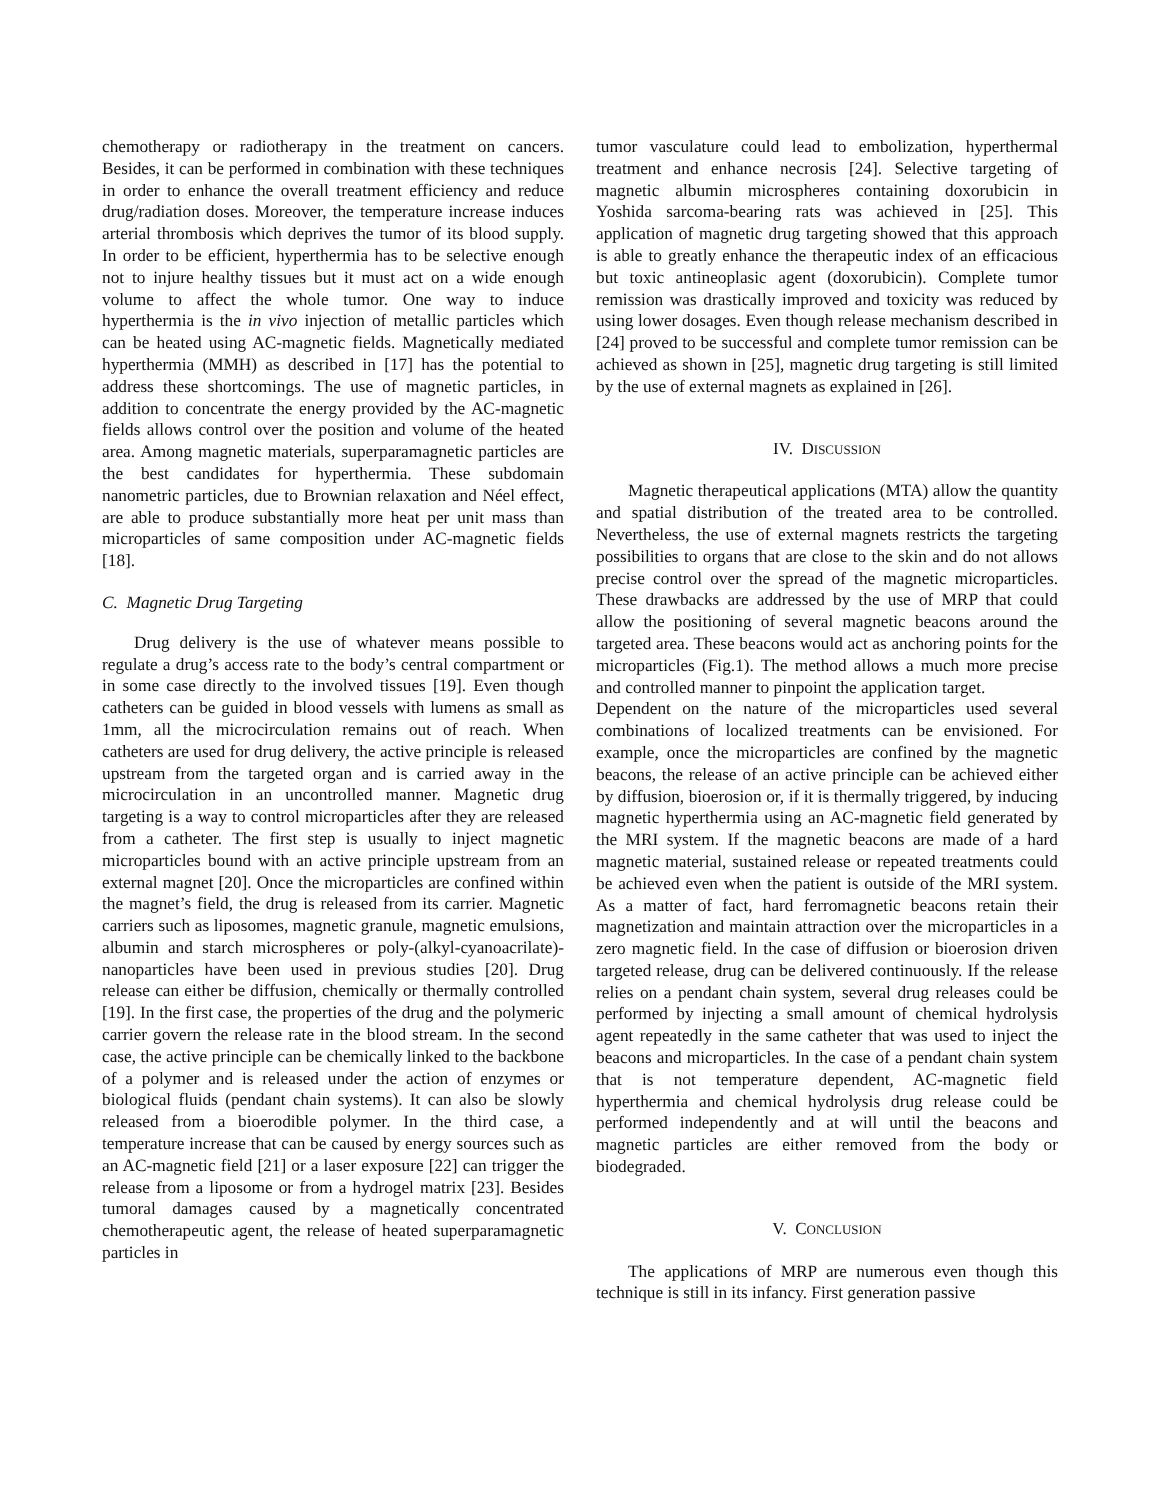chemotherapy or radiotherapy in the treatment on cancers. Besides, it can be performed in combination with these techniques in order to enhance the overall treatment efficiency and reduce drug/radiation doses. Moreover, the temperature increase induces arterial thrombosis which deprives the tumor of its blood supply. In order to be efficient, hyperthermia has to be selective enough not to injure healthy tissues but it must act on a wide enough volume to affect the whole tumor. One way to induce hyperthermia is the in vivo injection of metallic particles which can be heated using AC-magnetic fields. Magnetically mediated hyperthermia (MMH) as described in [17] has the potential to address these shortcomings. The use of magnetic particles, in addition to concentrate the energy provided by the AC-magnetic fields allows control over the position and volume of the heated area. Among magnetic materials, superparamagnetic particles are the best candidates for hyperthermia. These subdomain nanometric particles, due to Brownian relaxation and Néel effect, are able to produce substantially more heat per unit mass than microparticles of same composition under AC-magnetic fields [18].
C. Magnetic Drug Targeting
Drug delivery is the use of whatever means possible to regulate a drug’s access rate to the body’s central compartment or in some case directly to the involved tissues [19]. Even though catheters can be guided in blood vessels with lumens as small as 1mm, all the microcirculation remains out of reach. When catheters are used for drug delivery, the active principle is released upstream from the targeted organ and is carried away in the microcirculation in an uncontrolled manner. Magnetic drug targeting is a way to control microparticles after they are released from a catheter. The first step is usually to inject magnetic microparticles bound with an active principle upstream from an external magnet [20]. Once the microparticles are confined within the magnet’s field, the drug is released from its carrier. Magnetic carriers such as liposomes, magnetic granule, magnetic emulsions, albumin and starch microspheres or poly-(alkyl-cyanoacrilate)-nanoparticles have been used in previous studies [20]. Drug release can either be diffusion, chemically or thermally controlled [19]. In the first case, the properties of the drug and the polymeric carrier govern the release rate in the blood stream. In the second case, the active principle can be chemically linked to the backbone of a polymer and is released under the action of enzymes or biological fluids (pendant chain systems). It can also be slowly released from a bioerodible polymer. In the third case, a temperature increase that can be caused by energy sources such as an AC-magnetic field [21] or a laser exposure [22] can trigger the release from a liposome or from a hydrogel matrix [23]. Besides tumoral damages caused by a magnetically concentrated chemotherapeutic agent, the release of heated superparamagnetic particles in
tumor vasculature could lead to embolization, hyperthermal treatment and enhance necrosis [24]. Selective targeting of magnetic albumin microspheres containing doxorubicin in Yoshida sarcoma-bearing rats was achieved in [25]. This application of magnetic drug targeting showed that this approach is able to greatly enhance the therapeutic index of an efficacious but toxic antineoplasic agent (doxorubicin). Complete tumor remission was drastically improved and toxicity was reduced by using lower dosages. Even though release mechanism described in [24] proved to be successful and complete tumor remission can be achieved as shown in [25], magnetic drug targeting is still limited by the use of external magnets as explained in [26].
IV. DISCUSSION
Magnetic therapeutical applications (MTA) allow the quantity and spatial distribution of the treated area to be controlled. Nevertheless, the use of external magnets restricts the targeting possibilities to organs that are close to the skin and do not allows precise control over the spread of the magnetic microparticles. These drawbacks are addressed by the use of MRP that could allow the positioning of several magnetic beacons around the targeted area. These beacons would act as anchoring points for the microparticles (Fig.1). The method allows a much more precise and controlled manner to pinpoint the application target.
Dependent on the nature of the microparticles used several combinations of localized treatments can be envisioned. For example, once the microparticles are confined by the magnetic beacons, the release of an active principle can be achieved either by diffusion, bioerosion or, if it is thermally triggered, by inducing magnetic hyperthermia using an AC-magnetic field generated by the MRI system. If the magnetic beacons are made of a hard magnetic material, sustained release or repeated treatments could be achieved even when the patient is outside of the MRI system. As a matter of fact, hard ferromagnetic beacons retain their magnetization and maintain attraction over the microparticles in a zero magnetic field. In the case of diffusion or bioerosion driven targeted release, drug can be delivered continuously. If the release relies on a pendant chain system, several drug releases could be performed by injecting a small amount of chemical hydrolysis agent repeatedly in the same catheter that was used to inject the beacons and microparticles. In the case of a pendant chain system that is not temperature dependent, AC-magnetic field hyperthermia and chemical hydrolysis drug release could be performed independently and at will until the beacons and magnetic particles are either removed from the body or biodegraded.
V. CONCLUSION
The applications of MRP are numerous even though this technique is still in its infancy. First generation passive